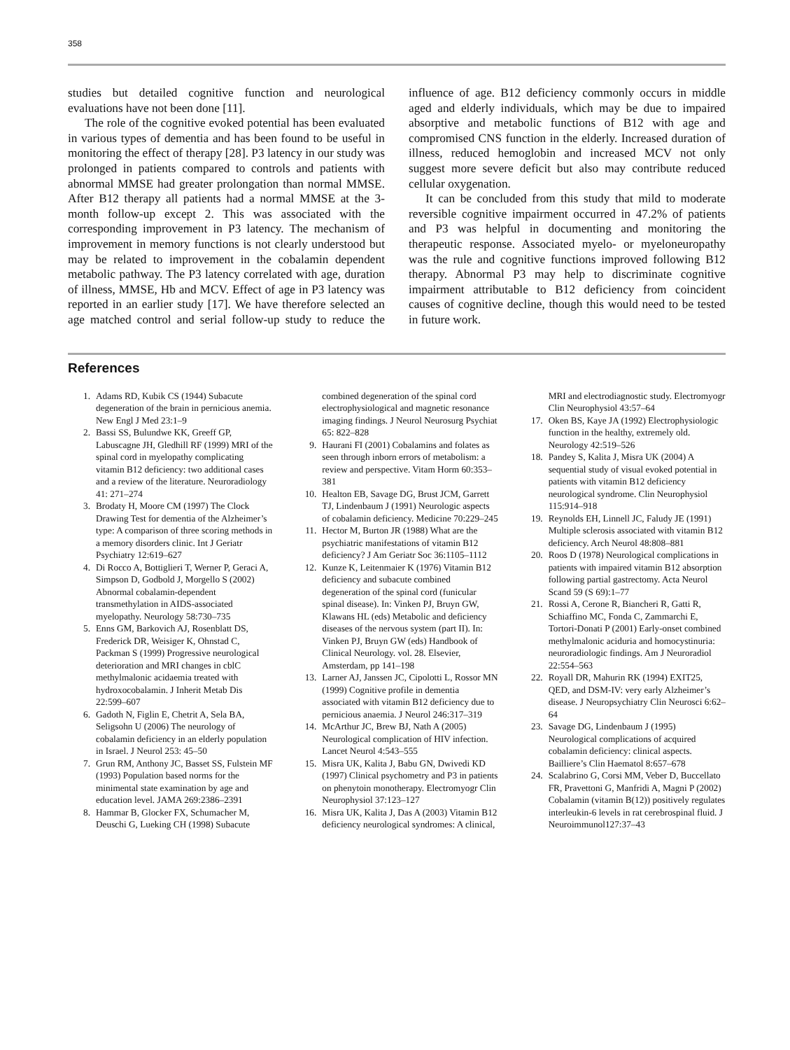358
studies but detailed cognitive function and neurological evaluations have not been done [11].
The role of the cognitive evoked potential has been evaluated in various types of dementia and has been found to be useful in monitoring the effect of therapy [28]. P3 latency in our study was prolonged in patients compared to controls and patients with abnormal MMSE had greater prolongation than normal MMSE. After B12 therapy all patients had a normal MMSE at the 3-month follow-up except 2. This was associated with the corresponding improvement in P3 latency. The mechanism of improvement in memory functions is not clearly understood but may be related to improvement in the cobalamin dependent metabolic pathway. The P3 latency correlated with age, duration of illness, MMSE, Hb and MCV. Effect of age in P3 latency was reported in an earlier study [17]. We have therefore selected an age matched control and serial follow-up study to reduce the influence of age. B12 deficiency commonly occurs in middle aged and elderly individuals, which may be due to impaired absorptive and metabolic functions of B12 with age and compromised CNS function in the elderly. Increased duration of illness, reduced hemoglobin and increased MCV not only suggest more severe deficit but also may contribute reduced cellular oxygenation.
It can be concluded from this study that mild to moderate reversible cognitive impairment occurred in 47.2% of patients and P3 was helpful in documenting and monitoring the therapeutic response. Associated myelo- or myeloneuropathy was the rule and cognitive functions improved following B12 therapy. Abnormal P3 may help to discriminate cognitive impairment attributable to B12 deficiency from coincident causes of cognitive decline, though this would need to be tested in future work.
References
1. Adams RD, Kubik CS (1944) Subacute degeneration of the brain in pernicious anemia. New Engl J Med 23:1–9
2. Bassi SS, Bulundwe KK, Greeff GP, Labuscagne JH, Gledhill RF (1999) MRI of the spinal cord in myelopathy complicating vitamin B12 deficiency: two additional cases and a review of the literature. Neuroradiology 41: 271–274
3. Brodaty H, Moore CM (1997) The Clock Drawing Test for dementia of the Alzheimer’s type: A comparison of three scoring methods in a memory disorders clinic. Int J Geriatr Psychiatry 12:619–627
4. Di Rocco A, Bottiglieri T, Werner P, Geraci A, Simpson D, Godbold J, Morgello S (2002) Abnormal cobalamin-dependent transmethylation in AIDS-associated myelopathy. Neurology 58:730–735
5. Enns GM, Barkovich AJ, Rosenblatt DS, Frederick DR, Weisiger K, Ohnstad C, Packman S (1999) Progressive neurological deterioration and MRI changes in cblC methylmalonic acidaemia treated with hydroxocobalamin. J Inherit Metab Dis 22:599–607
6. Gadoth N, Figlin E, Chetrit A, Sela BA, Seligsohn U (2006) The neurology of cobalamin deficiency in an elderly population in Israel. J Neurol 253: 45–50
7. Grun RM, Anthony JC, Basset SS, Fulstein MF (1993) Population based norms for the minimental state examination by age and education level. JAMA 269:2386–2391
8. Hammar B, Glocker FX, Schumacher M, Deuschi G, Lueking CH (1998) Subacute combined degeneration of the spinal cord electrophysiological and magnetic resonance imaging findings. J Neurol Neurosurg Psychiat 65: 822–828
9. Haurani FI (2001) Cobalamins and folates as seen through inborn errors of metabolism: a review and perspective. Vitam Horm 60:353–381
10. Healton EB, Savage DG, Brust JCM, Garrett TJ, Lindenbaum J (1991) Neurologic aspects of cobalamin deficiency. Medicine 70:229–245
11. Hector M, Burton JR (1988) What are the psychiatric manifestations of vitamin B12 deficiency? J Am Geriatr Soc 36:1105–1112
12. Kunze K, Leitenmaier K (1976) Vitamin B12 deficiency and subacute combined degeneration of the spinal cord (funicular spinal disease). In: Vinken PJ, Bruyn GW, Klawans HL (eds) Metabolic and deficiency diseases of the nervous system (part II). In: Vinken PJ, Bruyn GW (eds) Handbook of Clinical Neurology. vol. 28. Elsevier, Amsterdam, pp 141–198
13. Larner AJ, Janssen JC, Cipolotti L, Rossor MN (1999) Cognitive profile in dementia associated with vitamin B12 deficiency due to pernicious anaemia. J Neurol 246:317–319
14. McArthur JC, Brew BJ, Nath A (2005) Neurological complication of HIV infection. Lancet Neurol 4:543–555
15. Misra UK, Kalita J, Babu GN, Dwivedi KD (1997) Clinical psychometry and P3 in patients on phenytoin monotherapy. Electromyogr Clin Neurophysiol 37:123–127
16. Misra UK, Kalita J, Das A (2003) Vitamin B12 deficiency neurological syndromes: A clinical, MRI and electrodiagnostic study. Electromyogr Clin Neurophysiol 43:57–64
17. Oken BS, Kaye JA (1992) Electrophysiologic function in the healthy, extremely old. Neurology 42:519–526
18. Pandey S, Kalita J, Misra UK (2004) A sequential study of visual evoked potential in patients with vitamin B12 deficiency neurological syndrome. Clin Neurophysiol 115:914–918
19. Reynolds EH, Linnell JC, Faludy JE (1991) Multiple sclerosis associated with vitamin B12 deficiency. Arch Neurol 48:808–881
20. Roos D (1978) Neurological complications in patients with impaired vitamin B12 absorption following partial gastrectomy. Acta Neurol Scand 59 (S 69):1–77
21. Rossi A, Cerone R, Biancheri R, Gatti R, Schiaffino MC, Fonda C, Zammarchi E, Tortori-Donati P (2001) Early-onset combined methylmalonic aciduria and homocystinuria: neuroradiologic findings. Am J Neuroradiol 22:554–563
22. Royall DR, Mahurin RK (1994) EXIT25, QED, and DSM-IV: very early Alzheimer’s disease. J Neuropsychiatry Clin Neurosci 6:62–64
23. Savage DG, Lindenbaum J (1995) Neurological complications of acquired cobalamin deficiency: clinical aspects. Bailliere’s Clin Haematol 8:657–678
24. Scalabrino G, Corsi MM, Veber D, Buccellato FR, Pravettoni G, Manfridi A, Magni P (2002) Cobalamin (vitamin B(12)) positively regulates interleukin-6 levels in rat cerebrospinal fluid. J Neuroimmunol127:37–43